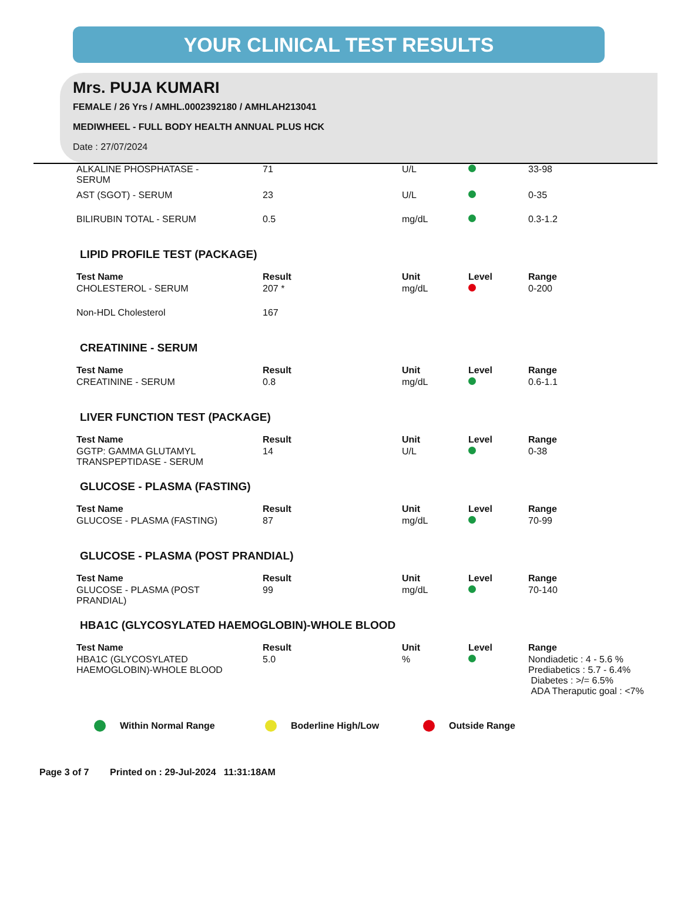YOUR CLINICAL TEST RESULTS
Mrs. PUJA KUMARI
FEMALE / 26 Yrs / AMHL.0002392180 / AMHLAH213041
MEDIWHEEL - FULL BODY HEALTH ANNUAL PLUS HCK
Date : 27/07/2024
| ALKALINE PHOSPHATASE - SERUM | 71 | U/L | | 33-98 |
| AST (SGOT) - SERUM | 23 | U/L | | 0-35 |
| BILIRUBIN TOTAL - SERUM | 0.5 | mg/dL | | 0.3-1.2 |
LIPID PROFILE TEST (PACKAGE)
| Test Name | Result | Unit | Level | Range |
| --- | --- | --- | --- | --- |
| CHOLESTEROL - SERUM | 207 * | mg/dL | | 0-200 |
| Non-HDL Cholesterol | 167 | | | |
CREATININE - SERUM
| Test Name | Result | Unit | Level | Range |
| --- | --- | --- | --- | --- |
| CREATININE - SERUM | 0.8 | mg/dL | | 0.6-1.1 |
LIVER FUNCTION TEST (PACKAGE)
| Test Name | Result | Unit | Level | Range |
| --- | --- | --- | --- | --- |
| GGTP: GAMMA GLUTAMYL TRANSPEPTIDASE - SERUM | 14 | U/L | | 0-38 |
GLUCOSE - PLASMA (FASTING)
| Test Name | Result | Unit | Level | Range |
| --- | --- | --- | --- | --- |
| GLUCOSE - PLASMA (FASTING) | 87 | mg/dL | | 70-99 |
GLUCOSE - PLASMA (POST PRANDIAL)
| Test Name | Result | Unit | Level | Range |
| --- | --- | --- | --- | --- |
| GLUCOSE - PLASMA (POST PRANDIAL) | 99 | mg/dL | | 70-140 |
HBA1C (GLYCOSYLATED HAEMOGLOBIN)-WHOLE BLOOD
| Test Name | Result | Unit | Level | Range |
| --- | --- | --- | --- | --- |
| HBA1C (GLYCOSYLATED HAEMOGLOBIN)-WHOLE BLOOD | 5.0 | % | | Nondiadetic : 4 - 5.6 % Prediabetics : 5.7 - 6.4% Diabetes : >/= 6.5% ADA Theraputic goal : <7% |
Within Normal Range Boderline High/Low Outside Range
Page 3 of 7 Printed on : 29-Jul-2024 11:31:18AM